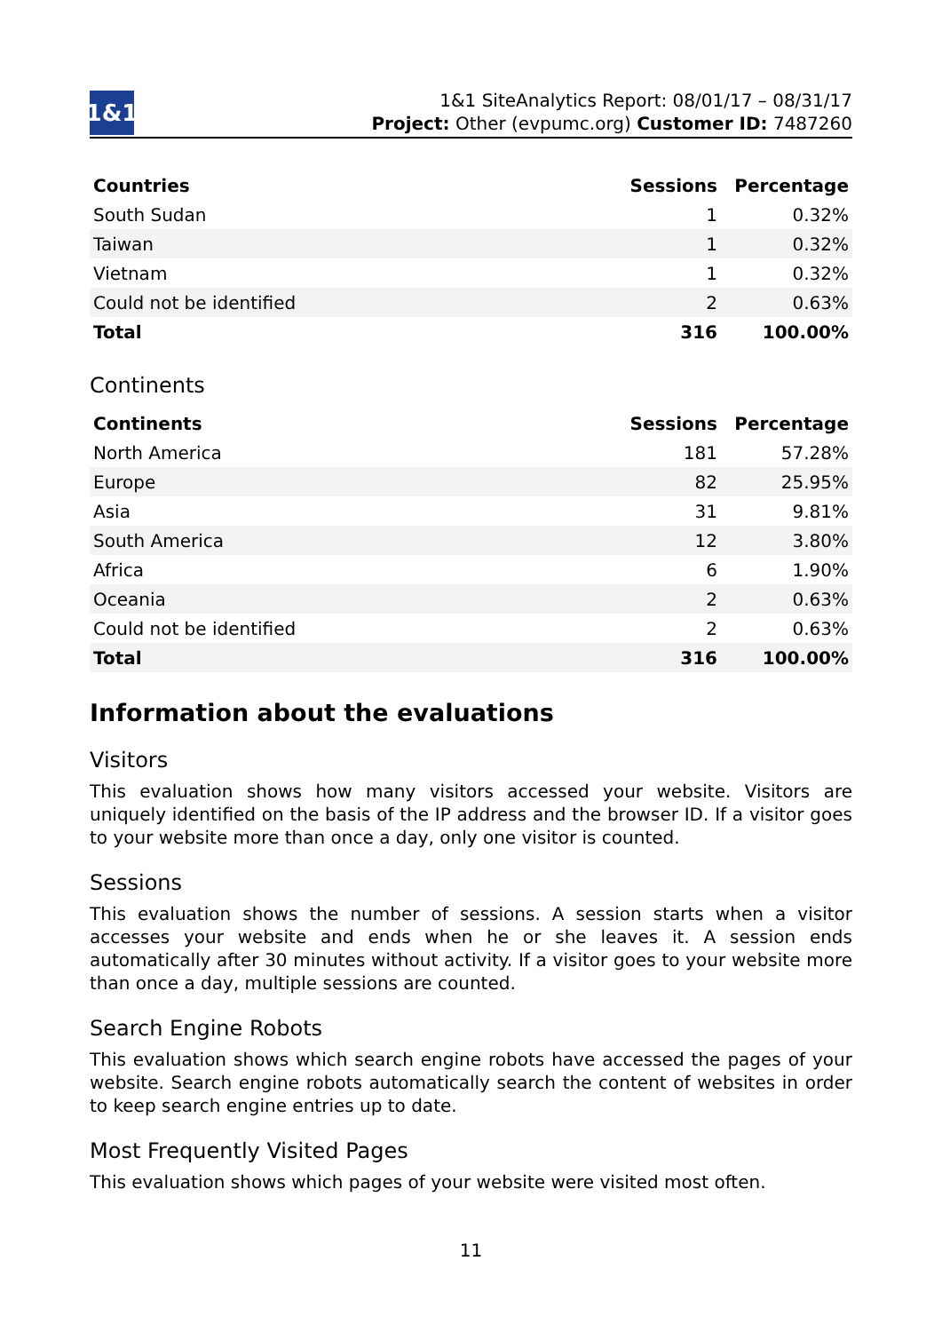1&1
1&1 SiteAnalytics Report: 08/01/17 – 08/31/17
Project: Other (evpumc.org) Customer ID: 7487260
| Countries | Sessions | Percentage |
| --- | --- | --- |
| South Sudan | 1 | 0.32% |
| Taiwan | 1 | 0.32% |
| Vietnam | 1 | 0.32% |
| Could not be identified | 2 | 0.63% |
| Total | 316 | 100.00% |
Continents
| Continents | Sessions | Percentage |
| --- | --- | --- |
| North America | 181 | 57.28% |
| Europe | 82 | 25.95% |
| Asia | 31 | 9.81% |
| South America | 12 | 3.80% |
| Africa | 6 | 1.90% |
| Oceania | 2 | 0.63% |
| Could not be identified | 2 | 0.63% |
| Total | 316 | 100.00% |
Information about the evaluations
Visitors
This evaluation shows how many visitors accessed your website. Visitors are uniquely identified on the basis of the IP address and the browser ID. If a visitor goes to your website more than once a day, only one visitor is counted.
Sessions
This evaluation shows the number of sessions. A session starts when a visitor accesses your website and ends when he or she leaves it. A session ends automatically after 30 minutes without activity. If a visitor goes to your website more than once a day, multiple sessions are counted.
Search Engine Robots
This evaluation shows which search engine robots have accessed the pages of your website. Search engine robots automatically search the content of websites in order to keep search engine entries up to date.
Most Frequently Visited Pages
This evaluation shows which pages of your website were visited most often.
11